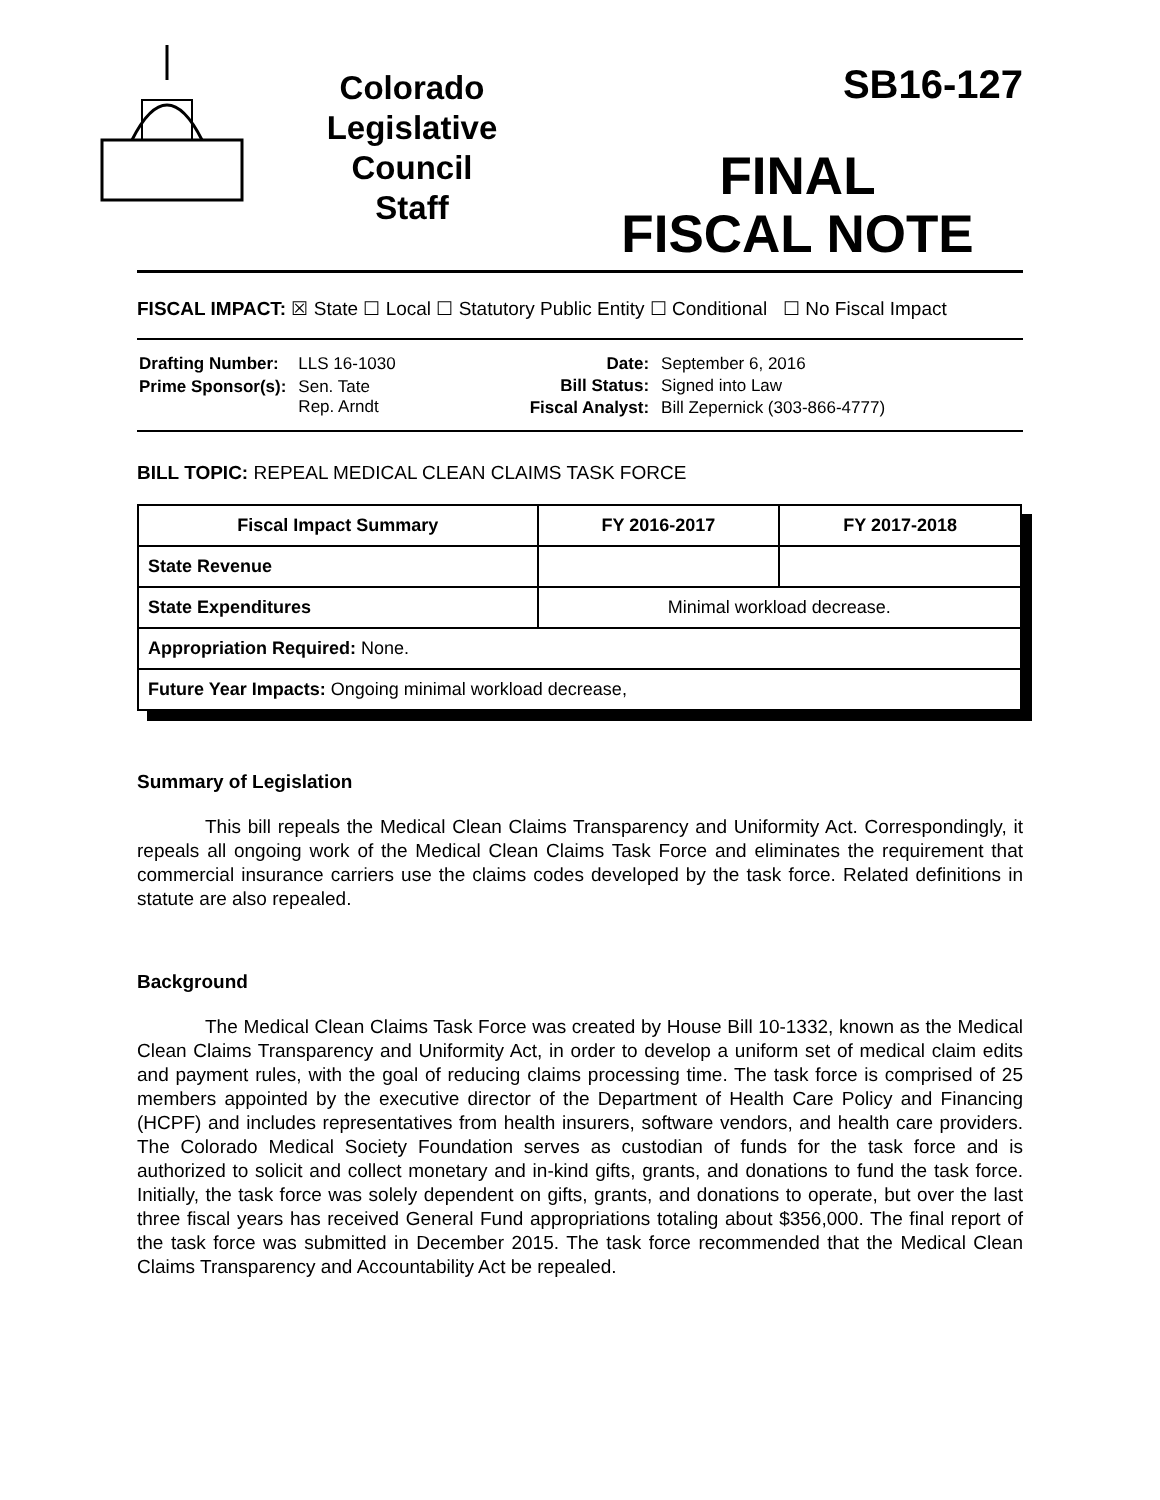Colorado
Legislative
Council
Staff
SB16-127
FINAL
FISCAL NOTE
FISCAL IMPACT: ☒ State ☐ Local ☐ Statutory Public Entity ☐ Conditional ☐ No Fiscal Impact
| Drafting Number: | LLS 16-1030 |
| Prime Sponsor(s): | Sen. Tate Rep. Arndt |
| Date: | September 6, 2016 |
| Bill Status: | Signed into Law |
| Fiscal Analyst: | Bill Zepernick (303-866-4777) |
BILL TOPIC: REPEAL MEDICAL CLEAN CLAIMS TASK FORCE
| Fiscal Impact Summary | FY 2016-2017 | FY 2017-2018 |
| --- | --- | --- |
| State Revenue | | |
| State Expenditures | Minimal workload decrease. | |
| Appropriation Required: None. | | |
| Future Year Impacts: Ongoing minimal workload decrease, | | |
Summary of Legislation
This bill repeals the Medical Clean Claims Transparency and Uniformity Act. Correspondingly, it repeals all ongoing work of the Medical Clean Claims Task Force and eliminates the requirement that commercial insurance carriers use the claims codes developed by the task force. Related definitions in statute are also repealed.
Background
The Medical Clean Claims Task Force was created by House Bill 10-1332, known as the Medical Clean Claims Transparency and Uniformity Act, in order to develop a uniform set of medical claim edits and payment rules, with the goal of reducing claims processing time. The task force is comprised of 25 members appointed by the executive director of the Department of Health Care Policy and Financing (HCPF) and includes representatives from health insurers, software vendors, and health care providers. The Colorado Medical Society Foundation serves as custodian of funds for the task force and is authorized to solicit and collect monetary and in-kind gifts, grants, and donations to fund the task force. Initially, the task force was solely dependent on gifts, grants, and donations to operate, but over the last three fiscal years has received General Fund appropriations totaling about $356,000. The final report of the task force was submitted in December 2015. The task force recommended that the Medical Clean Claims Transparency and Accountability Act be repealed.